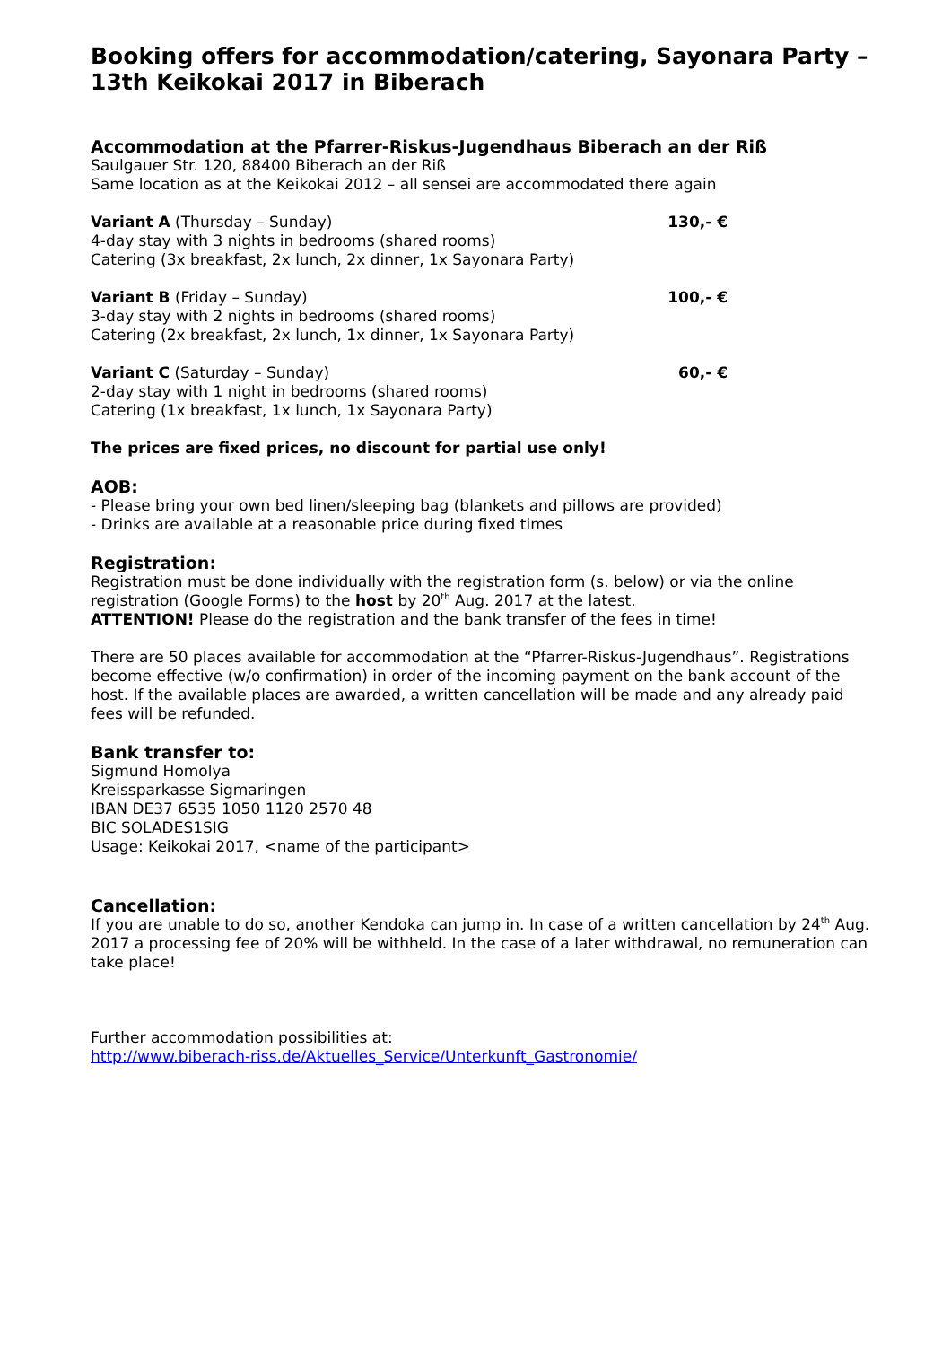Booking offers for accommodation/catering, Sayonara Party – 13th Keikokai 2017 in Biberach
Accommodation at the Pfarrer-Riskus-Jugendhaus Biberach an der Riß
Saulgauer Str. 120, 88400 Biberach an der Riß
Same location as at the Keikokai 2012 – all sensei are accommodated there again
Variant A (Thursday – Sunday)
4-day stay with 3 nights in bedrooms (shared rooms)
Catering (3x breakfast, 2x lunch, 2x dinner, 1x Sayonara Party)
130,- €
Variant B (Friday – Sunday)
3-day stay with 2 nights in bedrooms (shared rooms)
Catering (2x breakfast, 2x lunch, 1x dinner, 1x Sayonara Party)
100,- €
Variant C (Saturday – Sunday)
2-day stay with 1 night in bedrooms (shared rooms)
Catering (1x breakfast, 1x lunch, 1x Sayonara Party)
60,- €
The prices are fixed prices, no discount for partial use only!
AOB:
- Please bring your own bed linen/sleeping bag (blankets and pillows are provided)
- Drinks are available at a reasonable price during fixed times
Registration:
Registration must be done individually with the registration form (s. below) or via the online registration (Google Forms) to the host by 20<sup>th</sup> Aug. 2017 at the latest.
ATTENTION! Please do the registration and the bank transfer of the fees in time!
There are 50 places available for accommodation at the “Pfarrer-Riskus-Jugendhaus”. Registrations become effective (w/o confirmation) in order of the incoming payment on the bank account of the host. If the available places are awarded, a written cancellation will be made and any already paid fees will be refunded.
Bank transfer to:
Sigmund Homolya
Kreissparkasse Sigmaringen
IBAN DE37 6535 1050 1120 2570 48
BIC SOLADES1SIG
Usage: Keikokai 2017, <name of the participant>
Cancellation:
If you are unable to do so, another Kendoka can jump in. In case of a written cancellation by 24<sup>th</sup> Aug. 2017 a processing fee of 20% will be withheld. In the case of a later withdrawal, no remuneration can take place!
Further accommodation possibilities at:
http://www.biberach-riss.de/Aktuelles_Service/Unterkunft_Gastronomie/